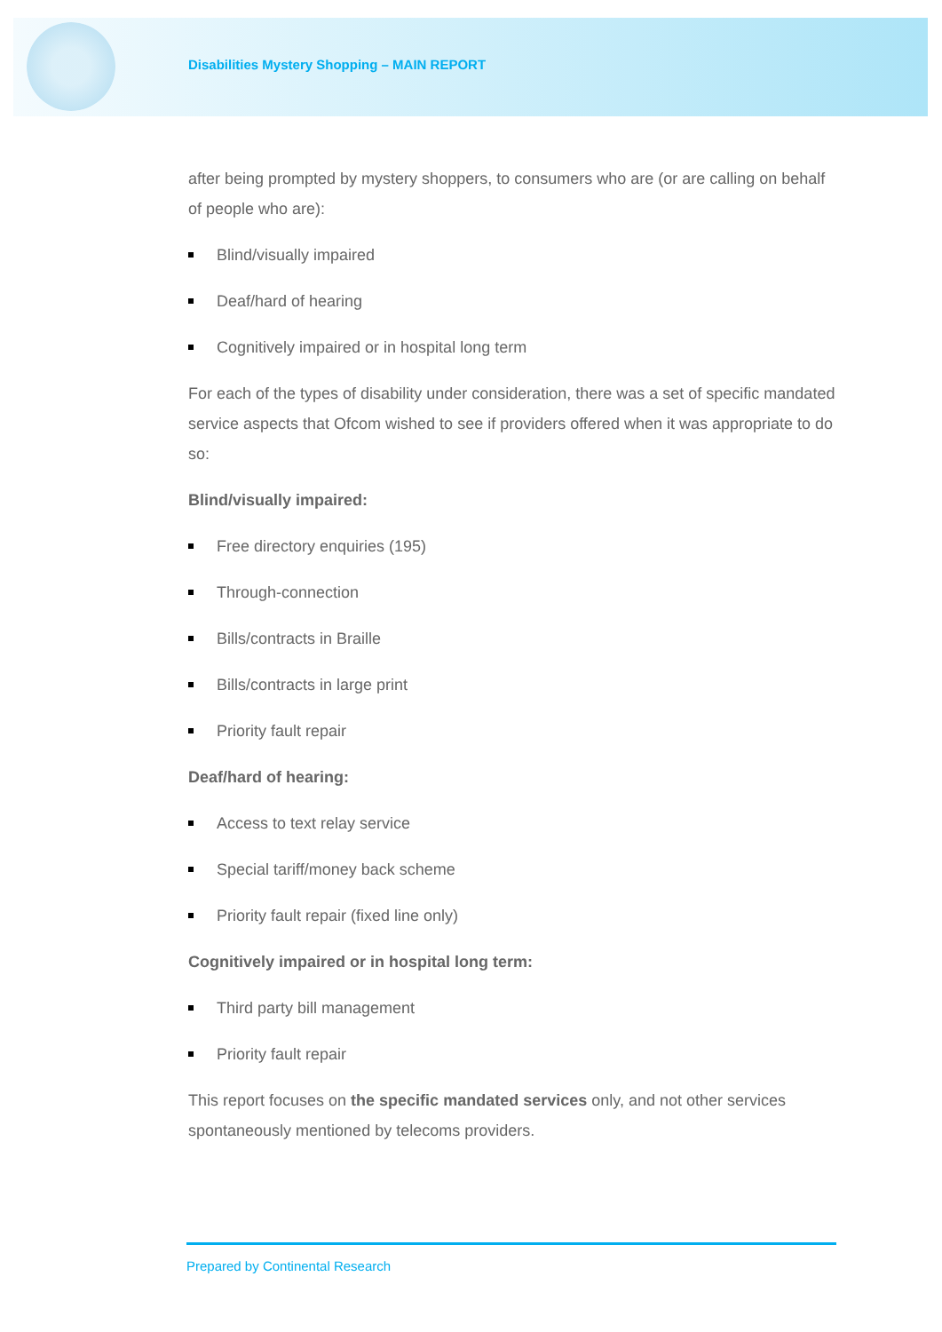Disabilities Mystery Shopping – MAIN REPORT
after being prompted by mystery shoppers, to consumers who are (or are calling on behalf of people who are):
Blind/visually impaired
Deaf/hard of hearing
Cognitively impaired or in hospital long term
For each of the types of disability under consideration, there was a set of specific mandated service aspects that Ofcom wished to see if providers offered when it was appropriate to do so:
Blind/visually impaired:
Free directory enquiries (195)
Through-connection
Bills/contracts in Braille
Bills/contracts in large print
Priority fault repair
Deaf/hard of hearing:
Access to text relay service
Special tariff/money back scheme
Priority fault repair (fixed line only)
Cognitively impaired or in hospital long term:
Third party bill management
Priority fault repair
This report focuses on the specific mandated services only, and not other services spontaneously mentioned by telecoms providers.
Prepared by Continental Research